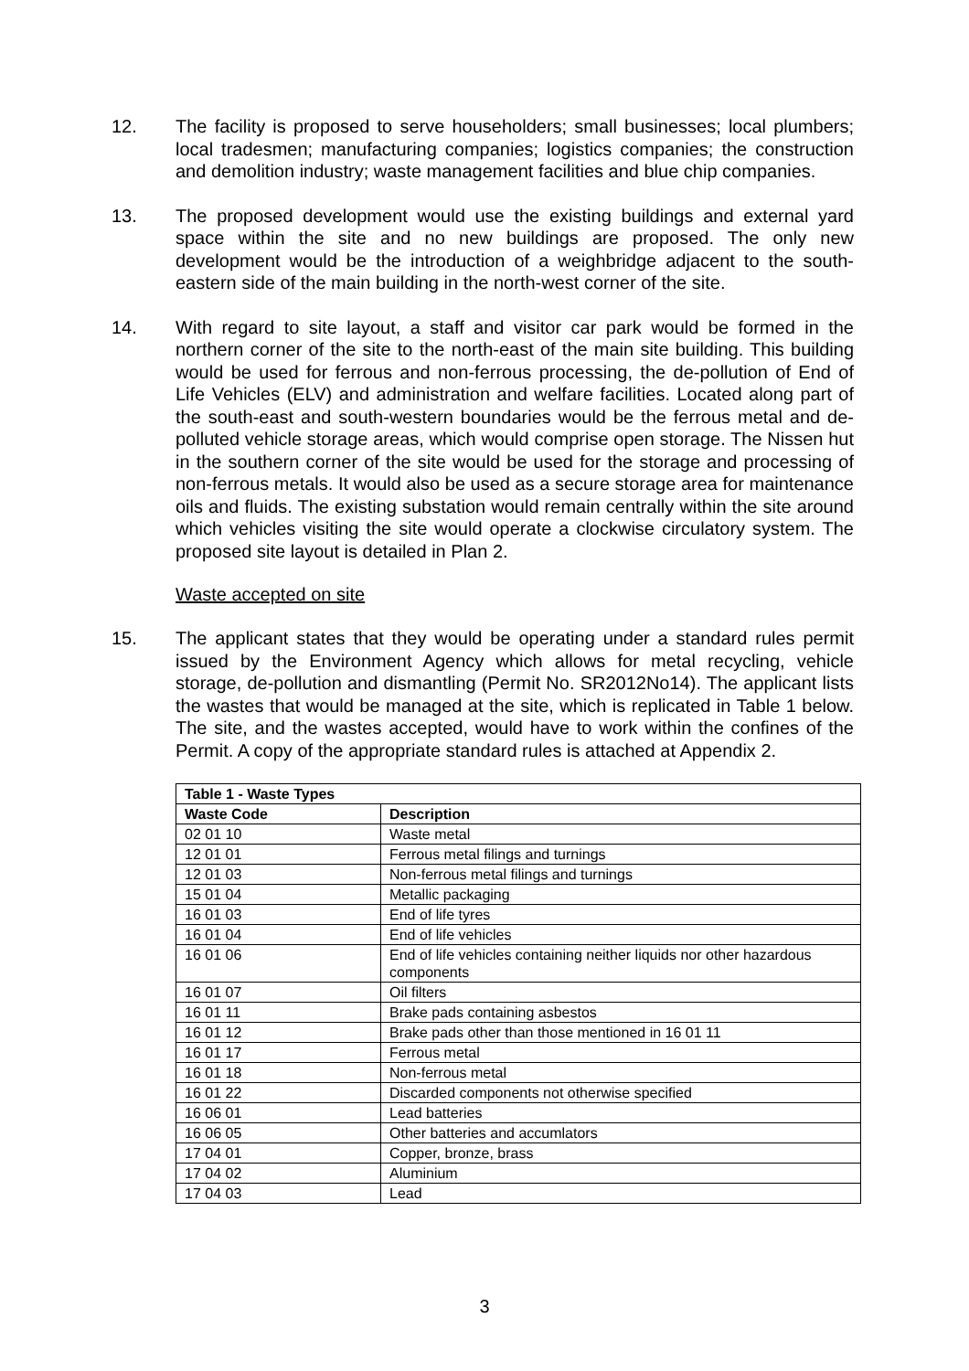12. The facility is proposed to serve householders; small businesses; local plumbers; local tradesmen; manufacturing companies; logistics companies; the construction and demolition industry; waste management facilities and blue chip companies.
13. The proposed development would use the existing buildings and external yard space within the site and no new buildings are proposed. The only new development would be the introduction of a weighbridge adjacent to the south-eastern side of the main building in the north-west corner of the site.
14. With regard to site layout, a staff and visitor car park would be formed in the northern corner of the site to the north-east of the main site building. This building would be used for ferrous and non-ferrous processing, the de-pollution of End of Life Vehicles (ELV) and administration and welfare facilities. Located along part of the south-east and south-western boundaries would be the ferrous metal and de-polluted vehicle storage areas, which would comprise open storage. The Nissen hut in the southern corner of the site would be used for the storage and processing of non-ferrous metals. It would also be used as a secure storage area for maintenance oils and fluids. The existing substation would remain centrally within the site around which vehicles visiting the site would operate a clockwise circulatory system. The proposed site layout is detailed in Plan 2.
Waste accepted on site
15. The applicant states that they would be operating under a standard rules permit issued by the Environment Agency which allows for metal recycling, vehicle storage, de-pollution and dismantling (Permit No. SR2012No14). The applicant lists the wastes that would be managed at the site, which is replicated in Table 1 below. The site, and the wastes accepted, would have to work within the confines of the Permit. A copy of the appropriate standard rules is attached at Appendix 2.
| Table 1 - Waste Types | |
| --- | --- |
| Waste Code | Description |
| 02 01 10 | Waste metal |
| 12 01 01 | Ferrous metal filings and turnings |
| 12 01 03 | Non-ferrous metal filings and turnings |
| 15 01 04 | Metallic packaging |
| 16 01 03 | End of life tyres |
| 16 01 04 | End of life vehicles |
| 16 01 06 | End of life vehicles containing neither liquids nor other hazardous components |
| 16 01 07 | Oil filters |
| 16 01 11 | Brake pads containing asbestos |
| 16 01 12 | Brake pads other than those mentioned in 16 01 11 |
| 16 01 17 | Ferrous metal |
| 16 01 18 | Non-ferrous metal |
| 16 01 22 | Discarded components not otherwise specified |
| 16 06 01 | Lead batteries |
| 16 06 05 | Other batteries and accumlators |
| 17 04 01 | Copper, bronze, brass |
| 17 04 02 | Aluminium |
| 17 04 03 | Lead |
3